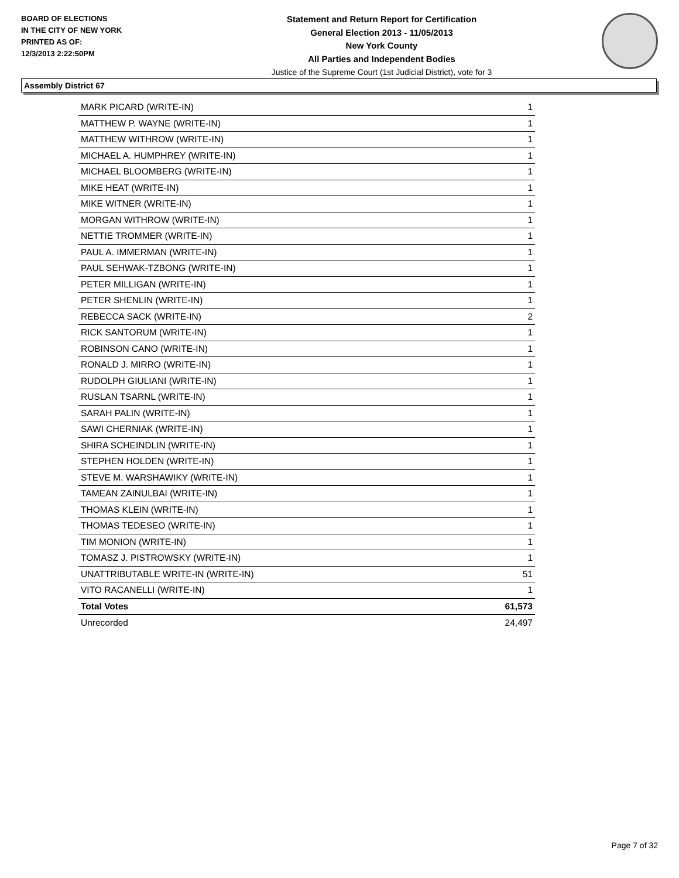BOARD OF ELECTIONS
IN THE CITY OF NEW YORK
PRINTED AS OF:
12/3/2013 2:22:50PM
Statement and Return Report for Certification
General Election 2013 - 11/05/2013
New York County
All Parties and Independent Bodies
Justice of the Supreme Court (1st Judicial District), vote for 3
Assembly District 67
| MARK PICARD (WRITE-IN) | 1 |
| MATTHEW P. WAYNE (WRITE-IN) | 1 |
| MATTHEW WITHROW (WRITE-IN) | 1 |
| MICHAEL A. HUMPHREY (WRITE-IN) | 1 |
| MICHAEL BLOOMBERG (WRITE-IN) | 1 |
| MIKE HEAT (WRITE-IN) | 1 |
| MIKE WITNER (WRITE-IN) | 1 |
| MORGAN WITHROW (WRITE-IN) | 1 |
| NETTIE TROMMER (WRITE-IN) | 1 |
| PAUL A. IMMERMAN (WRITE-IN) | 1 |
| PAUL SEHWAK-TZBONG (WRITE-IN) | 1 |
| PETER MILLIGAN (WRITE-IN) | 1 |
| PETER SHENLIN (WRITE-IN) | 1 |
| REBECCA SACK (WRITE-IN) | 2 |
| RICK SANTORUM (WRITE-IN) | 1 |
| ROBINSON CANO (WRITE-IN) | 1 |
| RONALD J. MIRRO (WRITE-IN) | 1 |
| RUDOLPH GIULIANI (WRITE-IN) | 1 |
| RUSLAN TSARNL (WRITE-IN) | 1 |
| SARAH PALIN (WRITE-IN) | 1 |
| SAWI CHERNIAK (WRITE-IN) | 1 |
| SHIRA SCHEINDLIN (WRITE-IN) | 1 |
| STEPHEN HOLDEN (WRITE-IN) | 1 |
| STEVE M. WARSHAWIKY (WRITE-IN) | 1 |
| TAMEAN ZAINULBAI (WRITE-IN) | 1 |
| THOMAS KLEIN (WRITE-IN) | 1 |
| THOMAS TEDESEO (WRITE-IN) | 1 |
| TIM MONION (WRITE-IN) | 1 |
| TOMASZ J. PISTROWSKY (WRITE-IN) | 1 |
| UNATTRIBUTABLE WRITE-IN (WRITE-IN) | 51 |
| VITO RACANELLI (WRITE-IN) | 1 |
| Total Votes | 61,573 |
| Unrecorded | 24,497 |
Page 7 of 32